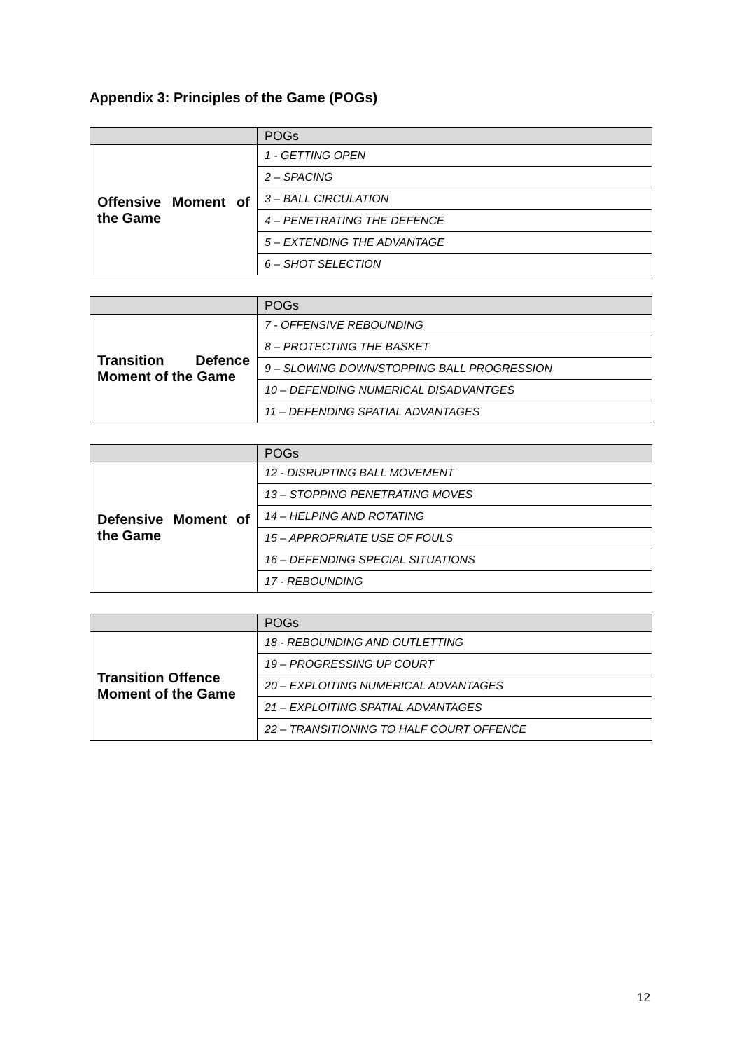Appendix 3: Principles of the Game (POGs)
| | POGs |
| --- | --- |
| Offensive Moment of the Game | 1 - GETTING OPEN |
| | 2 – SPACING |
| | 3 – BALL CIRCULATION |
| | 4 – PENETRATING THE DEFENCE |
| | 5 – EXTENDING THE ADVANTAGE |
| | 6 – SHOT SELECTION |
| | POGs |
| --- | --- |
| Transition Defence Moment of the Game | 7 - OFFENSIVE REBOUNDING |
| | 8 – PROTECTING THE BASKET |
| | 9 – SLOWING DOWN/STOPPING BALL PROGRESSION |
| | 10 – DEFENDING NUMERICAL DISADVANTGES |
| | 11 – DEFENDING SPATIAL ADVANTAGES |
| | POGs |
| --- | --- |
| Defensive Moment of the Game | 12 - DISRUPTING BALL MOVEMENT |
| | 13 – STOPPING PENETRATING MOVES |
| | 14 – HELPING AND ROTATING |
| | 15 – APPROPRIATE USE OF FOULS |
| | 16 – DEFENDING SPECIAL SITUATIONS |
| | 17 - REBOUNDING |
| | POGs |
| --- | --- |
| Transition Offence Moment of the Game | 18 - REBOUNDING AND OUTLETTING |
| | 19 – PROGRESSING UP COURT |
| | 20 – EXPLOITING NUMERICAL ADVANTAGES |
| | 21 – EXPLOITING SPATIAL ADVANTAGES |
| | 22 – TRANSITIONING TO HALF COURT OFFENCE |
12